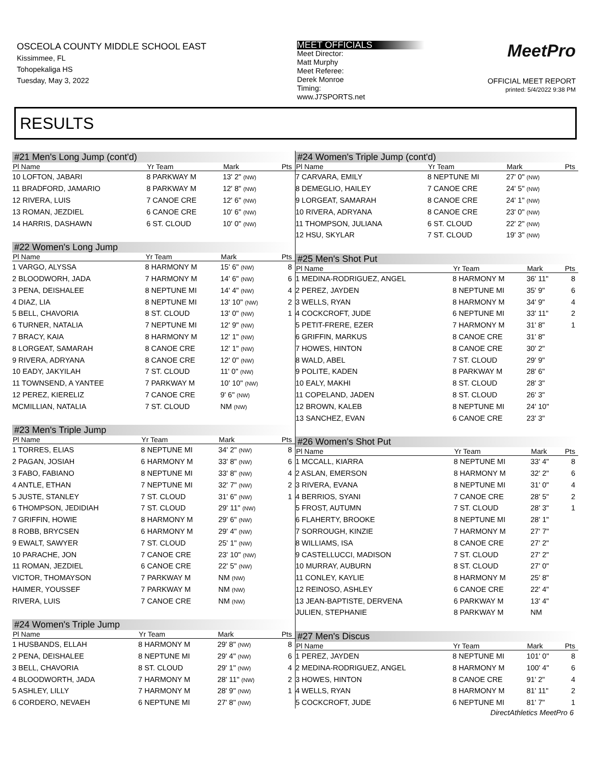OSCEOLA COUNTY MIDDLE SCHOOL EAST
Kissimmee, FL
Tohopekaliga HS
Tuesday, May 3, 2022
MEET OFFICIALS
Meet Director:
Matt Murphy
Meet Referee:
Derek Monroe
Timing:
www.J7SPORTS.net
MeetPro
OFFICIAL MEET REPORT
printed: 5/4/2022 9:38 PM
RESULTS
#21 Men's Long Jump (cont'd)
| Pl Name | Yr Team | Mark | Pts |
| --- | --- | --- | --- |
| 10 LOFTON, JABARI | 8 PARKWAY M | 13' 2" (NW) | |
| 11 BRADFORD, JAMARIO | 8 PARKWAY M | 12' 8" (NW) | |
| 12 RIVERA, LUIS | 7 CANOE CRE | 12' 6" (NW) | |
| 13 ROMAN, JEZDIEL | 6 CANOE CRE | 10' 6" (NW) | |
| 14 HARRIS, DASHAWN | 6 ST. CLOUD | 10' 0" (NW) | |
#22 Women's Long Jump
| Pl Name | Yr Team | Mark | Pts |
| --- | --- | --- | --- |
| 1 VARGO, ALYSSA | 8 HARMONY M | 15' 6" (NW) | 8 |
| 2 BLOODWORH, JADA | 7 HARMONY M | 14' 6" (NW) | 6 |
| 3 PENA, DEISHALEE | 8 NEPTUNE MI | 14' 4" (NW) | 4 |
| 4 DIAZ, LIA | 8 NEPTUNE MI | 13' 10" (NW) | 2 |
| 5 BELL, CHAVORIA | 8 ST. CLOUD | 13' 0" (NW) | 1 |
| 6 TURNER, NATALIA | 7 NEPTUNE MI | 12' 9" (NW) | |
| 7 BRACY, KAIA | 8 HARMONY M | 12' 1" (NW) | |
| 8 LORGEAT, SAMARAH | 8 CANOE CRE | 12' 1" (NW) | |
| 9 RIVERA, ADRYANA | 8 CANOE CRE | 12' 0" (NW) | |
| 10 EADY, JAKYILAH | 7 ST. CLOUD | 11' 0" (NW) | |
| 11 TOWNSEND, A YANTEE | 7 PARKWAY M | 10' 10" (NW) | |
| 12 PEREZ, KIERELIZ | 7 CANOE CRE | 9' 6" (NW) | |
| MCMILLIAN, NATALIA | 7 ST. CLOUD | NM (NW) | |
#23 Men's Triple Jump
| Pl Name | Yr Team | Mark | Pts |
| --- | --- | --- | --- |
| 1 TORRES, ELIAS | 8 NEPTUNE MI | 34' 2" (NW) | 8 |
| 2 PAGAN, JOSIAH | 6 HARMONY M | 33' 8" (NW) | 6 |
| 3 FABO, FABIANO | 8 NEPTUNE MI | 33' 8" (NW) | 4 |
| 4 ANTLE, ETHAN | 7 NEPTUNE MI | 32' 7" (NW) | 2 |
| 5 JUSTE, STANLEY | 7 ST. CLOUD | 31' 6" (NW) | 1 |
| 6 THOMPSON, JEDIDIAH | 7 ST. CLOUD | 29' 11" (NW) | |
| 7 GRIFFIN, HOWIE | 8 HARMONY M | 29' 6" (NW) | |
| 8 ROBB, BRYCSEN | 6 HARMONY M | 29' 4" (NW) | |
| 9 EWALT, SAWYER | 7 ST. CLOUD | 25' 1" (NW) | |
| 10 PARACHE, JON | 7 CANOE CRE | 23' 10" (NW) | |
| 11 ROMAN, JEZDIEL | 6 CANOE CRE | 22' 5" (NW) | |
| VICTOR, THOMAYSON | 7 PARKWAY M | NM (NW) | |
| HAIMER, YOUSSEF | 7 PARKWAY M | NM (NW) | |
| RIVERA, LUIS | 7 CANOE CRE | NM (NW) | |
#24 Women's Triple Jump
| Pl Name | Yr Team | Mark | Pts |
| --- | --- | --- | --- |
| 1 HUSBANDS, ELLAH | 8 HARMONY M | 29' 8" (NW) | 8 |
| 2 PENA, DEISHALEE | 8 NEPTUNE MI | 29' 4" (NW) | 6 |
| 3 BELL, CHAVORIA | 8 ST. CLOUD | 29' 1" (NW) | 4 |
| 4 BLOODWORTH, JADA | 7 HARMONY M | 28' 11" (NW) | 2 |
| 5 ASHLEY, LILLY | 7 HARMONY M | 28' 9" (NW) | 1 |
| 6 CORDERO, NEVAEH | 6 NEPTUNE MI | 27' 8" (NW) | |
#24 Women's Triple Jump (cont'd)
| Pl Name | Yr Team | Mark | Pts |
| --- | --- | --- | --- |
| 7 CARVARA, EMILY | 8 NEPTUNE MI | 27' 0" (NW) | |
| 8 DEMEGLIO, HAILEY | 7 CANOE CRE | 24' 5" (NW) | |
| 9 LORGEAT, SAMARAH | 8 CANOE CRE | 24' 1" (NW) | |
| 10 RIVERA, ADRYANA | 8 CANOE CRE | 23' 0" (NW) | |
| 11 THOMPSON, JULIANA | 6 ST. CLOUD | 22' 2" (NW) | |
| 12 HSU, SKYLAR | 7 ST. CLOUD | 19' 3" (NW) | |
#25 Men's Shot Put
| Pl Name | Yr Team | Mark | Pts |
| --- | --- | --- | --- |
| 1 MEDINA-RODRIGUEZ, ANGEL | 8 HARMONY M | 36' 11" | 8 |
| 2 PEREZ, JAYDEN | 8 NEPTUNE MI | 35' 9" | 6 |
| 3 WELLS, RYAN | 8 HARMONY M | 34' 9" | 4 |
| 4 COCKCROFT, JUDE | 6 NEPTUNE MI | 33' 11" | 2 |
| 5 PETIT-FRERE, EZER | 7 HARMONY M | 31' 8" | 1 |
| 6 GRIFFIN, MARKUS | 8 CANOE CRE | 31' 8" | |
| 7 HOWES, HINTON | 8 CANOE CRE | 30' 2" | |
| 8 WALD, ABEL | 7 ST. CLOUD | 29' 9" | |
| 9 POLITE, KADEN | 8 PARKWAY M | 28' 6" | |
| 10 EALY, MAKHI | 8 ST. CLOUD | 28' 3" | |
| 11 COPELAND, JADEN | 8 ST. CLOUD | 26' 3" | |
| 12 BROWN, KALEB | 8 NEPTUNE MI | 24' 10" | |
| 13 SANCHEZ, EVAN | 6 CANOE CRE | 23' 3" | |
#26 Women's Shot Put
| Pl Name | Yr Team | Mark | Pts |
| --- | --- | --- | --- |
| 1 MCCALL, KIARRA | 8 NEPTUNE MI | 33' 4" | 8 |
| 2 ASLAN, EMERSON | 8 HARMONY M | 32' 2" | 6 |
| 3 RIVERA, EVANA | 8 NEPTUNE MI | 31' 0" | 4 |
| 4 BERRIOS, SYANI | 7 CANOE CRE | 28' 5" | 2 |
| 5 FROST, AUTUMN | 7 ST. CLOUD | 28' 3" | 1 |
| 6 FLAHERTY, BROOKE | 8 NEPTUNE MI | 28' 1" | |
| 7 SORROUGH, KINZIE | 7 HARMONY M | 27' 7" | |
| 8 WILLIAMS, ISA | 8 CANOE CRE | 27' 2" | |
| 9 CASTELLUCCI, MADISON | 7 ST. CLOUD | 27' 2" | |
| 10 MURRAY, AUBURN | 8 ST. CLOUD | 27' 0" | |
| 11 CONLEY, KAYLIE | 8 HARMONY M | 25' 8" | |
| 12 REINOSO, ASHLEY | 6 CANOE CRE | 22' 4" | |
| 13 JEAN-BAPTISTE, DERVENA | 6 PARKWAY M | 13' 4" | |
| JULIEN, STEPHANIE | 8 PARKWAY M | NM | |
#27 Men's Discus
| Pl Name | Yr Team | Mark | Pts |
| --- | --- | --- | --- |
| 1 PEREZ, JAYDEN | 8 NEPTUNE MI | 101' 0" | 8 |
| 2 MEDINA-RODRIGUEZ, ANGEL | 8 HARMONY M | 100' 4" | 6 |
| 3 HOWES, HINTON | 8 CANOE CRE | 91' 2" | 4 |
| 4 WELLS, RYAN | 8 HARMONY M | 81' 11" | 2 |
| 5 COCKCROFT, JUDE | 6 NEPTUNE MI | 81' 7" | 1 |
DirectAthletics MeetPro 6